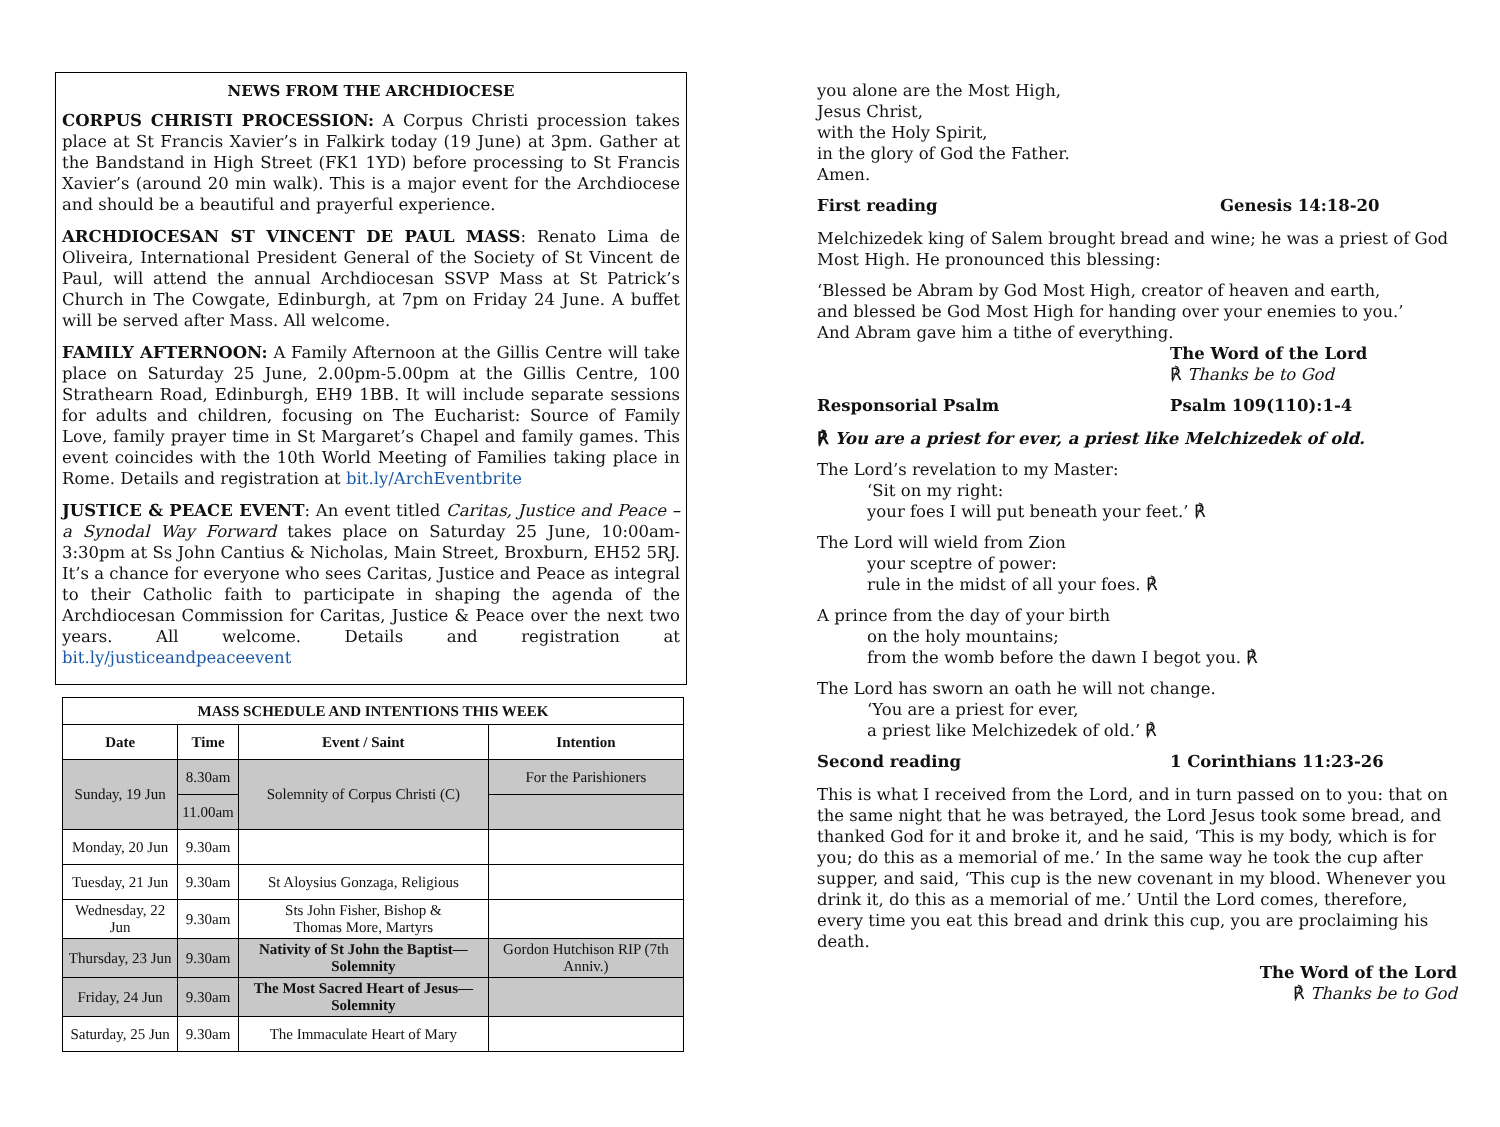NEWS FROM THE ARCHDIOCESE
CORPUS CHRISTI PROCESSION: A Corpus Christi procession takes place at St Francis Xavier’s in Falkirk today (19 June) at 3pm. Gather at the Bandstand in High Street (FK1 1YD) before processing to St Francis Xavier’s (around 20 min walk). This is a major event for the Archdiocese and should be a beautiful and prayerful experience.
ARCHDIOCESAN ST VINCENT DE PAUL MASS: Renato Lima de Oliveira, International President General of the Society of St Vincent de Paul, will attend the annual Archdiocesan SSVP Mass at St Patrick’s Church in The Cowgate, Edinburgh, at 7pm on Friday 24 June. A buffet will be served after Mass. All welcome.
FAMILY AFTERNOON: A Family Afternoon at the Gillis Centre will take place on Saturday 25 June, 2.00pm-5.00pm at the Gillis Centre, 100 Strathearn Road, Edinburgh, EH9 1BB. It will include separate sessions for adults and children, focusing on The Eucharist: Source of Family Love, family prayer time in St Margaret’s Chapel and family games. This event coincides with the 10th World Meeting of Families taking place in Rome. Details and registration at bit.ly/ArchEventbrite
JUSTICE & PEACE EVENT: An event titled Caritas, Justice and Peace – a Synodal Way Forward takes place on Saturday 25 June, 10:00am-3:30pm at Ss John Cantius & Nicholas, Main Street, Broxburn, EH52 5RJ. It’s a chance for everyone who sees Caritas, Justice and Peace as integral to their Catholic faith to participate in shaping the agenda of the Archdiocesan Commission for Caritas, Justice & Peace over the next two years. All welcome. Details and registration at bit.ly/justiceandpeaceevent
| MASS SCHEDULE AND INTENTIONS THIS WEEK | | | |
| --- | --- | --- | --- |
| Date | Time | Event / Saint | Intention |
| Sunday, 19 Jun | 8.30am | Solemnity of Corpus Christi (C) | For the Parishioners |
| | 11.00am | | |
| Monday, 20 Jun | 9.30am | | |
| Tuesday, 21 Jun | 9.30am | St Aloysius Gonzaga, Religious | |
| Wednesday, 22 Jun | 9.30am | Sts John Fisher, Bishop & Thomas More, Martyrs | |
| Thursday, 23 Jun | 9.30am | Nativity of St John the Baptist—Solemnity | Gordon Hutchison RIP (7th Anniv.) |
| Friday, 24 Jun | 9.30am | The Most Sacred Heart of Jesus—Solemnity | |
| Saturday, 25 Jun | 9.30am | The Immaculate Heart of Mary | |
you alone are the Most High,
Jesus Christ,
with the Holy Spirit,
in the glory of God the Father.
Amen.
First reading Genesis 14:18-20
Melchizedek king of Salem brought bread and wine; he was a priest of God Most High. He pronounced this blessing:
‘Blessed be Abram by God Most High, creator of heaven and earth,
and blessed be God Most High for handing over your enemies to you.’
And Abram gave him a tithe of everything.
The Word of the Lord
℟ Thanks be to God
Responsorial Psalm Psalm 109(110):1-4
℟ You are a priest for ever, a priest like Melchizedek of old.
The Lord’s revelation to my Master:
‘Sit on my right:
your foes I will put beneath your feet.’ ℟
The Lord will wield from Zion
your sceptre of power:
rule in the midst of all your foes. ℟
A prince from the day of your birth
on the holy mountains;
from the womb before the dawn I begot you. ℟
The Lord has sworn an oath he will not change.
‘You are a priest for ever,
a priest like Melchizedek of old.’ ℟
Second reading 1 Corinthians 11:23-26
This is what I received from the Lord, and in turn passed on to you: that on the same night that he was betrayed, the Lord Jesus took some bread, and thanked God for it and broke it, and he said, ‘This is my body, which is for you; do this as a memorial of me.’ In the same way he took the cup after supper, and said, ‘This cup is the new covenant in my blood. Whenever you drink it, do this as a memorial of me.’ Until the Lord comes, therefore, every time you eat this bread and drink this cup, you are proclaiming his death.
The Word of the Lord
℟ Thanks be to God